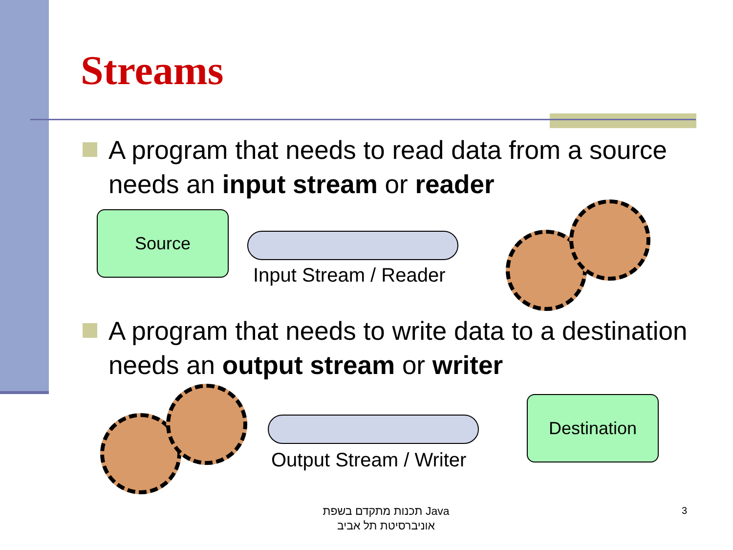Streams
A program that needs to read data from a source needs an input stream or reader
Source
Input Stream / Reader
A program that needs to write data to a destination needs an output stream or writer
Output Stream / Writer
Destination
תכנות מתקדם בשפת Java
אוניברסיטת תל אביב
3